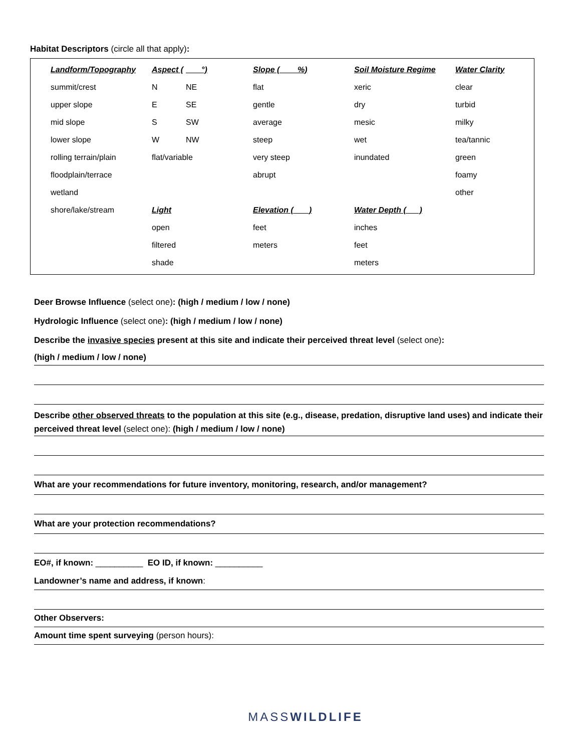Habitat Descriptors (circle all that apply):
| Landform/Topography | Aspect ( | °) | Slope ( %) | Soil Moisture Regime | Water Clarity |
| summit/crest | N | NE | flat | xeric | clear |
| upper slope | E | SE | gentle | dry | turbid |
| mid slope | S | SW | average | mesic | milky |
| lower slope | W | NW | steep | wet | tea/tannic |
| rolling terrain/plain | flat/variable | | very steep | inundated | green |
| floodplain/terrace | | | abrupt | | foamy |
| wetland | | | | | other |
| shore/lake/stream | Light | | Elevation ( ) | Water Depth ( ) | |
| | open | | feet | inches | |
| | filtered | | meters | feet | |
| | shade | | | meters | |
Deer Browse Influence (select one): (high / medium / low / none)
Hydrologic Influence (select one): (high / medium / low / none)
Describe the invasive species present at this site and indicate their perceived threat level (select one):
(high / medium / low / none)
Describe other observed threats to the population at this site (e.g., disease, predation, disruptive land uses) and indicate their perceived threat level (select one): (high / medium / low / none)
What are your recommendations for future inventory, monitoring, research, and/or management?
What are your protection recommendations?
EO#, if known: __________ EO ID, if known: __________
Landowner’s name and address, if known:
Other Observers:
Amount time spent surveying (person hours):
MASSWILDLIFE